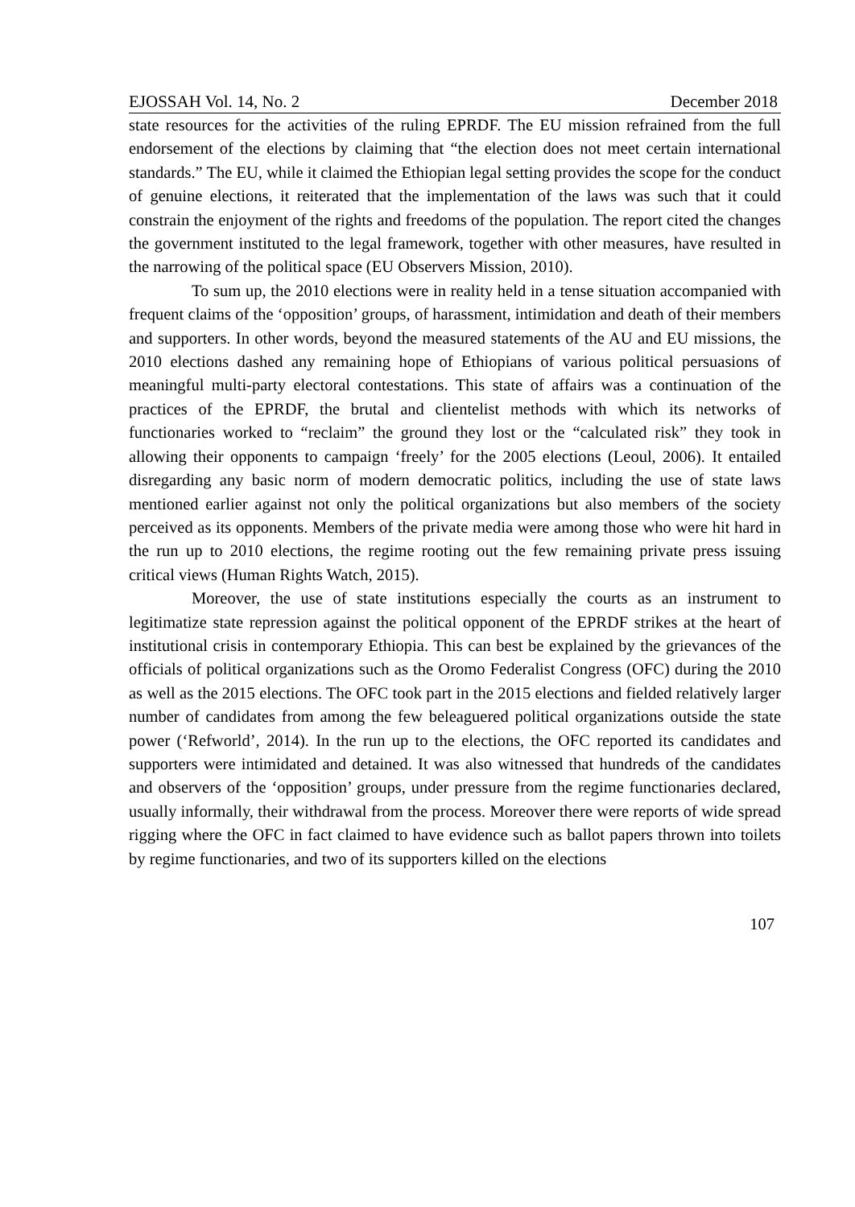EJOSSAH Vol. 14, No. 2 December 2018
state resources for the activities of the ruling EPRDF. The EU mission refrained from the full endorsement of the elections by claiming that “the election does not meet certain international standards.” The EU, while it claimed the Ethiopian legal setting provides the scope for the conduct of genuine elections, it reiterated that the implementation of the laws was such that it could constrain the enjoyment of the rights and freedoms of the population. The report cited the changes the government instituted to the legal framework, together with other measures, have resulted in the narrowing of the political space (EU Observers Mission, 2010).
To sum up, the 2010 elections were in reality held in a tense situation accompanied with frequent claims of the ‘opposition’ groups, of harassment, intimidation and death of their members and supporters. In other words, beyond the measured statements of the AU and EU missions, the 2010 elections dashed any remaining hope of Ethiopians of various political persuasions of meaningful multi-party electoral contestations. This state of affairs was a continuation of the practices of the EPRDF, the brutal and clientelist methods with which its networks of functionaries worked to “reclaim” the ground they lost or the “calculated risk” they took in allowing their opponents to campaign ‘freely’ for the 2005 elections (Leoul, 2006). It entailed disregarding any basic norm of modern democratic politics, including the use of state laws mentioned earlier against not only the political organizations but also members of the society perceived as its opponents. Members of the private media were among those who were hit hard in the run up to 2010 elections, the regime rooting out the few remaining private press issuing critical views (Human Rights Watch, 2015).
Moreover, the use of state institutions especially the courts as an instrument to legitimatize state repression against the political opponent of the EPRDF strikes at the heart of institutional crisis in contemporary Ethiopia. This can best be explained by the grievances of the officials of political organizations such as the Oromo Federalist Congress (OFC) during the 2010 as well as the 2015 elections. The OFC took part in the 2015 elections and fielded relatively larger number of candidates from among the few beleaguered political organizations outside the state power (‘Refworld’, 2014). In the run up to the elections, the OFC reported its candidates and supporters were intimidated and detained. It was also witnessed that hundreds of the candidates and observers of the ‘opposition’ groups, under pressure from the regime functionaries declared, usually informally, their withdrawal from the process. Moreover there were reports of wide spread rigging where the OFC in fact claimed to have evidence such as ballot papers thrown into toilets by regime functionaries, and two of its supporters killed on the elections
107